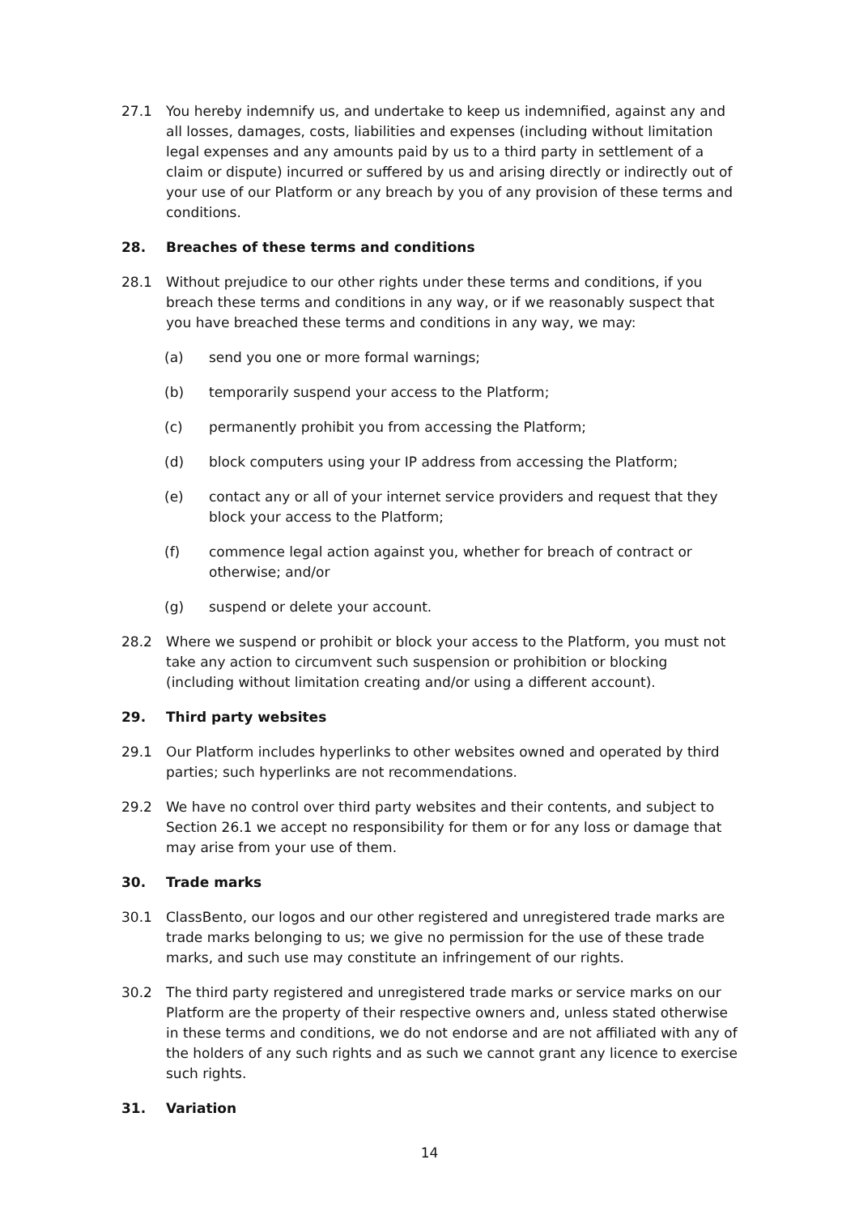27.1 You hereby indemnify us, and undertake to keep us indemnified, against any and all losses, damages, costs, liabilities and expenses (including without limitation legal expenses and any amounts paid by us to a third party in settlement of a claim or dispute) incurred or suffered by us and arising directly or indirectly out of your use of our Platform or any breach by you of any provision of these terms and conditions.
28. Breaches of these terms and conditions
28.1 Without prejudice to our other rights under these terms and conditions, if you breach these terms and conditions in any way, or if we reasonably suspect that you have breached these terms and conditions in any way, we may:
(a) send you one or more formal warnings;
(b) temporarily suspend your access to the Platform;
(c) permanently prohibit you from accessing the Platform;
(d) block computers using your IP address from accessing the Platform;
(e) contact any or all of your internet service providers and request that they block your access to the Platform;
(f) commence legal action against you, whether for breach of contract or otherwise; and/or
(g) suspend or delete your account.
28.2 Where we suspend or prohibit or block your access to the Platform, you must not take any action to circumvent such suspension or prohibition or blocking (including without limitation creating and/or using a different account).
29. Third party websites
29.1 Our Platform includes hyperlinks to other websites owned and operated by third parties; such hyperlinks are not recommendations.
29.2 We have no control over third party websites and their contents, and subject to Section 26.1 we accept no responsibility for them or for any loss or damage that may arise from your use of them.
30. Trade marks
30.1 ClassBento, our logos and our other registered and unregistered trade marks are trade marks belonging to us; we give no permission for the use of these trade marks, and such use may constitute an infringement of our rights.
30.2 The third party registered and unregistered trade marks or service marks on our Platform are the property of their respective owners and, unless stated otherwise in these terms and conditions, we do not endorse and are not affiliated with any of the holders of any such rights and as such we cannot grant any licence to exercise such rights.
31. Variation
14